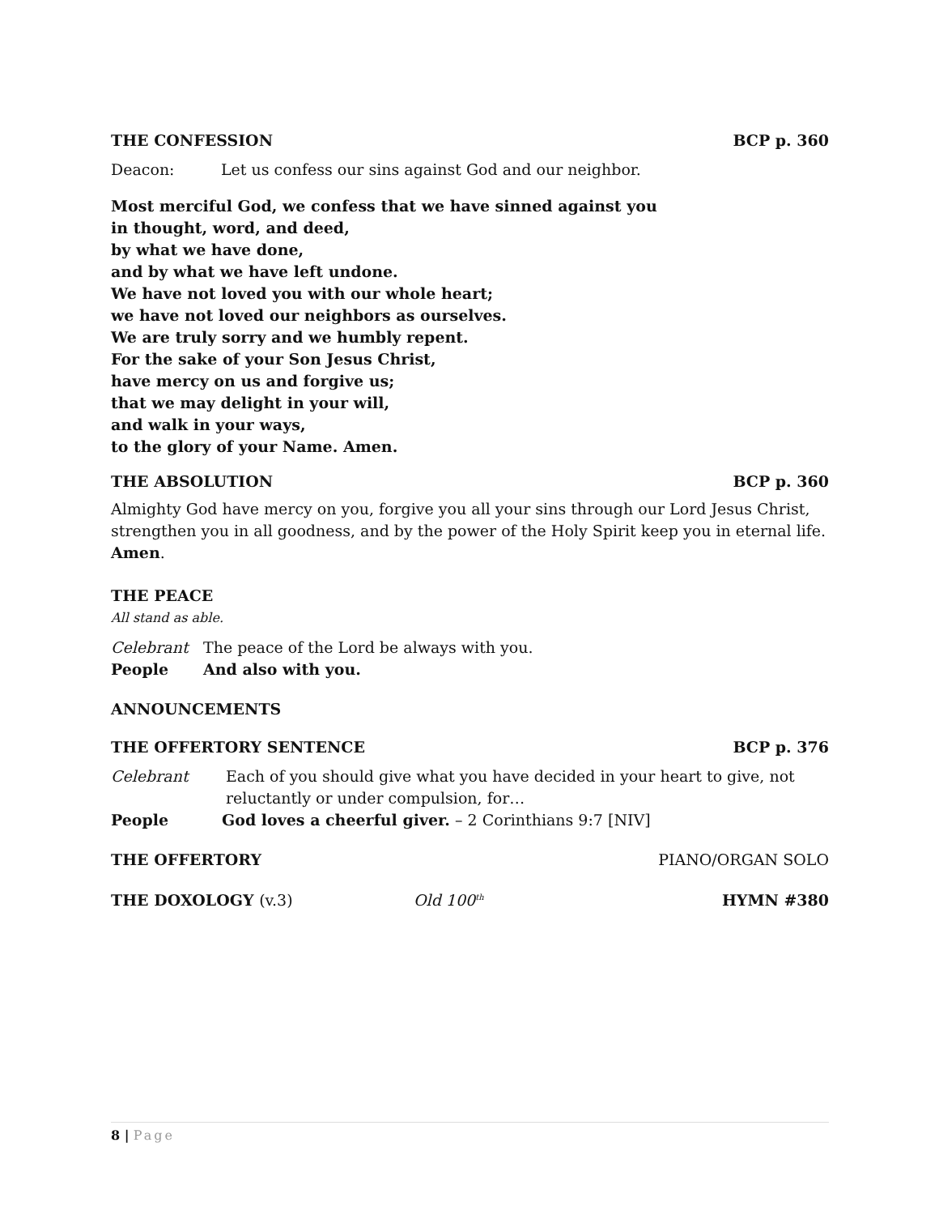THE CONFESSION BCP p. 360
Deacon: Let us confess our sins against God and our neighbor.
Most merciful God, we confess that we have sinned against you
in thought, word, and deed,
by what we have done,
and by what we have left undone.
We have not loved you with our whole heart;
we have not loved our neighbors as ourselves.
We are truly sorry and we humbly repent.
For the sake of your Son Jesus Christ,
have mercy on us and forgive us;
that we may delight in your will,
and walk in your ways,
to the glory of your Name. Amen.
THE ABSOLUTION BCP p. 360
Almighty God have mercy on you, forgive you all your sins through our Lord Jesus Christ, strengthen you in all goodness, and by the power of the Holy Spirit keep you in eternal life. Amen.
THE PEACE
All stand as able.
Celebrant The peace of the Lord be always with you.
People And also with you.
ANNOUNCEMENTS
THE OFFERTORY SENTENCE BCP p. 376
Celebrant Each of you should give what you have decided in your heart to give, not reluctantly or under compulsion, for…
People God loves a cheerful giver. – 2 Corinthians 9:7 [NIV]
THE OFFERTORY PIANO/ORGAN SOLO
THE DOXOLOGY (v.3) Old 100<sup>th</sup> HYMN #380
8 | Page